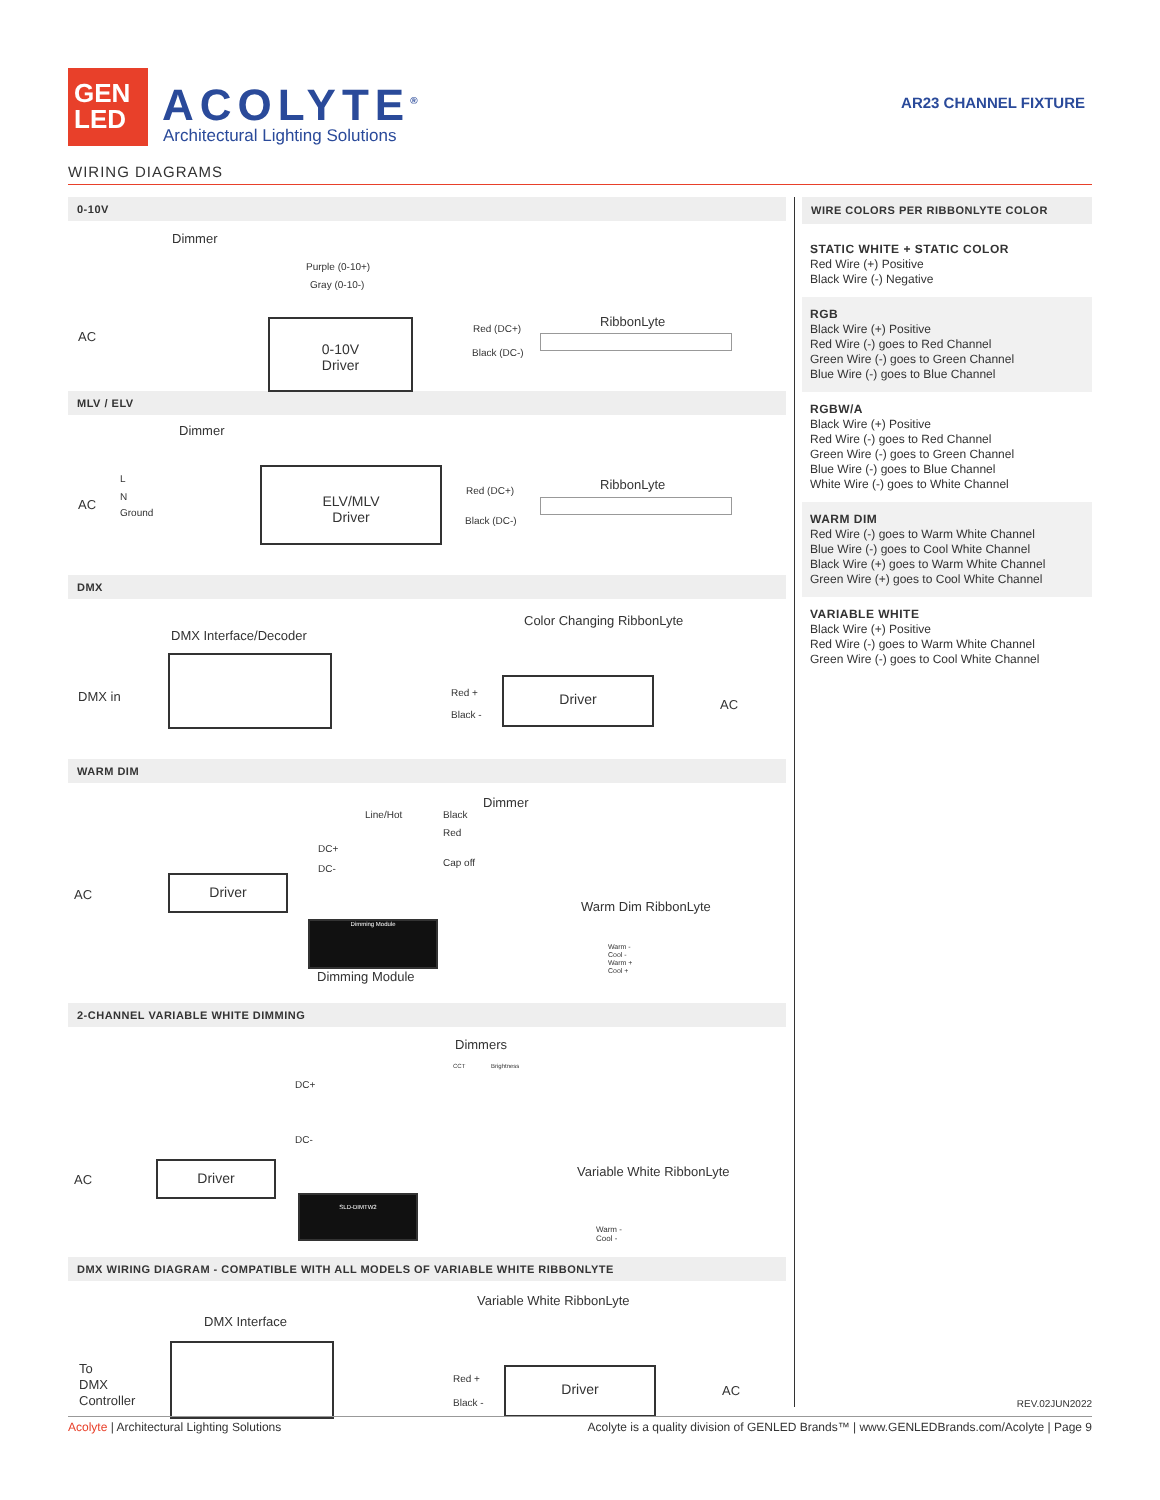GEN
LED
ACOLYTE<sup>®</sup>
Architectural Lighting Solutions
AR23 CHANNEL FIXTURE
WIRING DIAGRAMS
0-10V
Dimmer
Purple (0-10+)
Gray (0-10-)
AC
0-10V
Driver
Red (DC+)
Black (DC-)
RibbonLyte
MLV / ELV
Dimmer
L
N
Ground
AC
ELV/MLV
Driver
Red (DC+)
Black (DC-)
RibbonLyte
DMX
Color Changing RibbonLyte
DMX Interface/Decoder
DMX in Red +
Black -
Driver
AC
WARM DIM
Dimmer
Line/Hot Black
Red
Cap off
DC+
DC-
AC
Driver
Warm Dim RibbonLyte
Dimming Module
Dimming Module
Warm -
Cool -
Warm +
Cool +
2-CHANNEL VARIABLE WHITE DIMMING
Dimmers
CCT Brightness
DC+
DC-
AC
Driver Variable White RibbonLyte
SLD-DIMTW2
Warm -
Cool -
DMX WIRING DIAGRAM - COMPATIBLE WITH ALL MODELS OF VARIABLE WHITE RIBBONLYTE
Variable White RibbonLyte
DMX Interface
To
DMX
Controller
Red +
Black -
Driver
AC
WIRE COLORS PER RIBBONLYTE COLOR
STATIC WHITE + STATIC COLOR
Red Wire (+) Positive
Black Wire (-) Negative
RGB
Black Wire (+) Positive
Red Wire (-) goes to Red Channel
Green Wire (-) goes to Green Channel
Blue Wire (-) goes to Blue Channel
RGBW/A
Black Wire (+) Positive
Red Wire (-) goes to Red Channel
Green Wire (-) goes to Green Channel
Blue Wire (-) goes to Blue Channel
White Wire (-) goes to White Channel
WARM DIM
Red Wire (-) goes to Warm White Channel
Blue Wire (-) goes to Cool White Channel
Black Wire (+) goes to Warm White Channel
Green Wire (+) goes to Cool White Channel
VARIABLE WHITE
Black Wire (+) Positive
Red Wire (-) goes to Warm White Channel
Green Wire (-) goes to Cool White Channel
REV.02JUN2022
Acolyte | Architectural Lighting Solutions Acolyte is a quality division of GENLED Brands™ | www.GENLEDBrands.com/Acolyte | Page 9